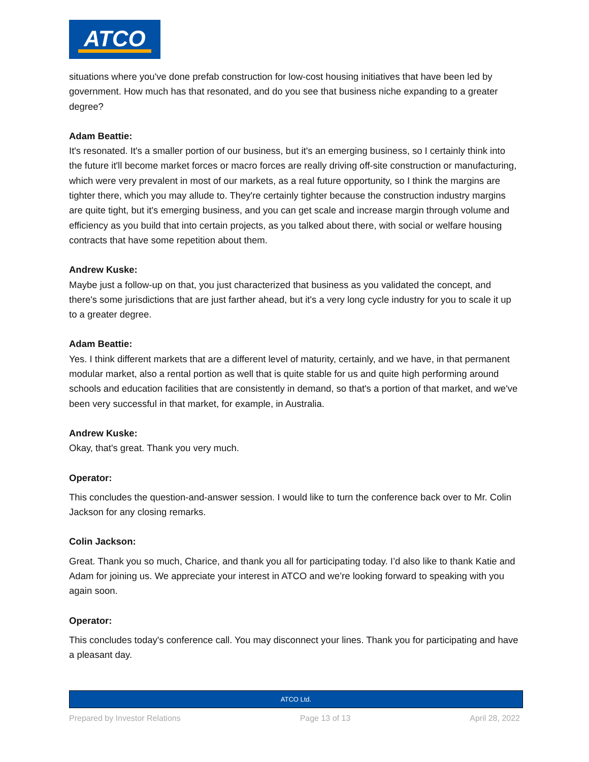ATCO
situations where you've done prefab construction for low-cost housing initiatives that have been led by government. How much has that resonated, and do you see that business niche expanding to a greater degree?
Adam Beattie:
It's resonated. It's a smaller portion of our business, but it's an emerging business, so I certainly think into the future it'll become market forces or macro forces are really driving off-site construction or manufacturing, which were very prevalent in most of our markets, as a real future opportunity, so I think the margins are tighter there, which you may allude to. They're certainly tighter because the construction industry margins are quite tight, but it's emerging business, and you can get scale and increase margin through volume and efficiency as you build that into certain projects, as you talked about there, with social or welfare housing contracts that have some repetition about them.
Andrew Kuske:
Maybe just a follow-up on that, you just characterized that business as you validated the concept, and there's some jurisdictions that are just farther ahead, but it's a very long cycle industry for you to scale it up to a greater degree.
Adam Beattie:
Yes. I think different markets that are a different level of maturity, certainly, and we have, in that permanent modular market, also a rental portion as well that is quite stable for us and quite high performing around schools and education facilities that are consistently in demand, so that's a portion of that market, and we've been very successful in that market, for example, in Australia.
Andrew Kuske:
Okay, that's great. Thank you very much.
Operator:
This concludes the question-and-answer session. I would like to turn the conference back over to Mr. Colin Jackson for any closing remarks.
Colin Jackson:
Great. Thank you so much, Charice, and thank you all for participating today. I’d also like to thank Katie and Adam for joining us. We appreciate your interest in ATCO and we’re looking forward to speaking with you again soon.
Operator:
This concludes today's conference call. You may disconnect your lines. Thank you for participating and have a pleasant day.
ATCO Ltd.
Prepared by Investor Relations Page 13 of 13 April 28, 2022